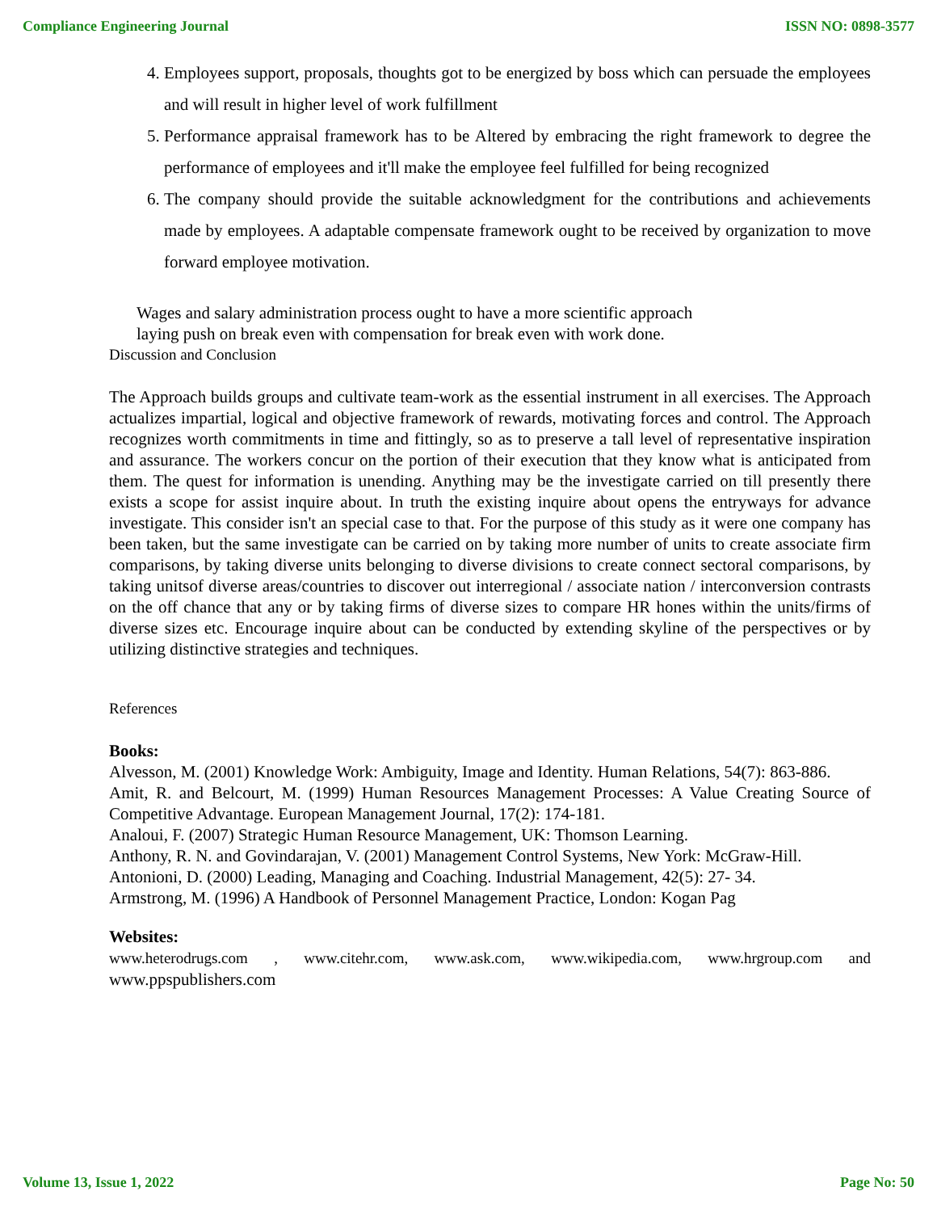Compliance Engineering Journal ISSN NO: 0898-3577
4. Employees support, proposals, thoughts got to be energized by boss which can persuade the employees and will result in higher level of work fulfillment
5. Performance appraisal framework has to be Altered by embracing the right framework to degree the performance of employees and it'll make the employee feel fulfilled for being recognized
6. The company should provide the suitable acknowledgment for the contributions and achievements made by employees. A adaptable compensate framework ought to be received by organization to move forward employee motivation.
Wages and salary administration process ought to have a more scientific approach
laying push on break even with compensation for break even with work done.
Discussion and Conclusion
The Approach builds groups and cultivate team-work as the essential instrument in all exercises. The Approach actualizes impartial, logical and objective framework of rewards, motivating forces and control. The Approach recognizes worth commitments in time and fittingly, so as to preserve a tall level of representative inspiration and assurance. The workers concur on the portion of their execution that they know what is anticipated from them. The quest for information is unending. Anything may be the investigate carried on till presently there exists a scope for assist inquire about. In truth the existing inquire about opens the entryways for advance investigate. This consider isn't an special case to that. For the purpose of this study as it were one company has been taken, but the same investigate can be carried on by taking more number of units to create associate firm comparisons, by taking diverse units belonging to diverse divisions to create connect sectoral comparisons, by taking unitsof diverse areas/countries to discover out interregional / associate nation / interconversion contrasts on the off chance that any or by taking firms of diverse sizes to compare HR hones within the units/firms of diverse sizes etc. Encourage inquire about can be conducted by extending skyline of the perspectives or by utilizing distinctive strategies and techniques.
References
Books:
Alvesson, M. (2001) Knowledge Work: Ambiguity, Image and Identity. Human Relations, 54(7): 863-886.
Amit, R. and Belcourt, M. (1999) Human Resources Management Processes: A Value Creating Source of Competitive Advantage. European Management Journal, 17(2): 174-181.
Analoui, F. (2007) Strategic Human Resource Management, UK: Thomson Learning.
Anthony, R. N. and Govindarajan, V. (2001) Management Control Systems, New York: McGraw-Hill.
Antonioni, D. (2000) Leading, Managing and Coaching. Industrial Management, 42(5): 27- 34.
Armstrong, M. (1996) A Handbook of Personnel Management Practice, London: Kogan Pag
Websites:
www.heterodrugs.com , www.citehr.com, www.ask.com, www.wikipedia.com, www.hrgroup.com and www.ppspublishers.com
Volume 13, Issue 1, 2022 Page No: 50